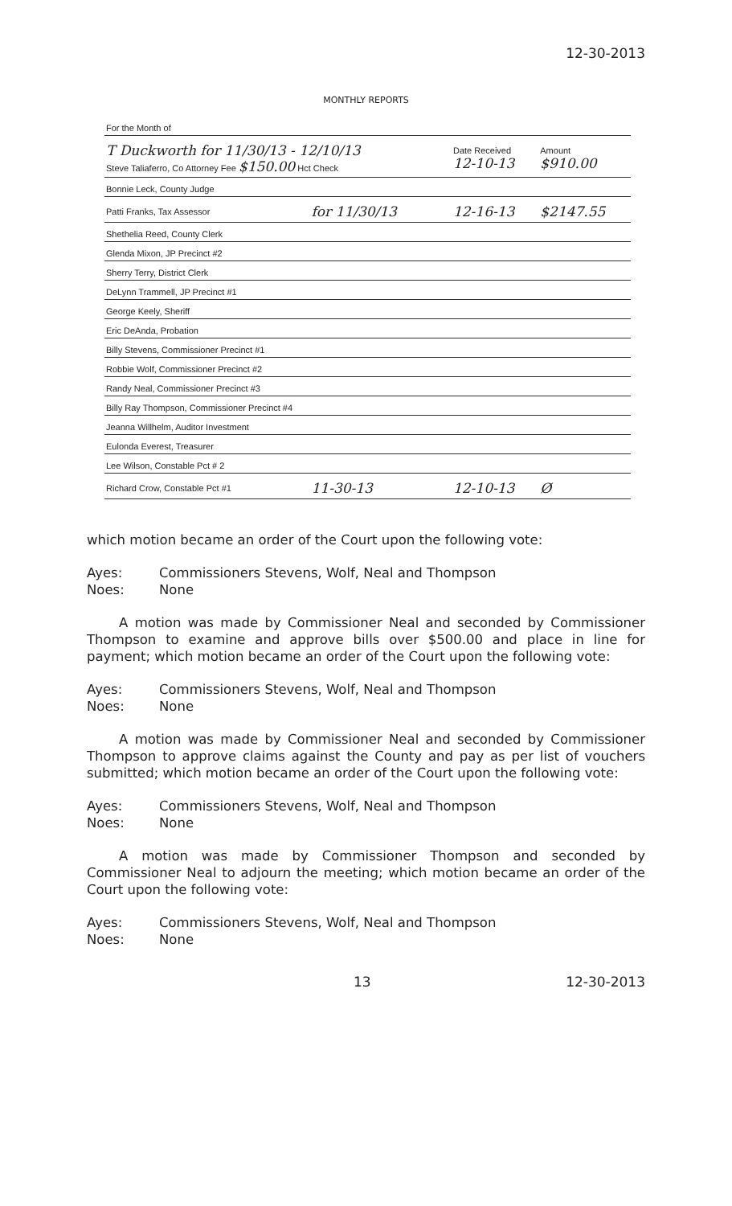12-30-2013
MONTHLY REPORTS
| For the Month of | | | |
| T Duckworth for 11/30/13 - 12/10/13 Steve Taliaferro, Co Attorney Fee $150.00 Hct Check | | Date Received 12-10-13 | Amount $910.00 |
| Bonnie Leck, County Judge | | | |
| Patti Franks, Tax Assessor | for 11/30/13 | 12-16-13 | $2147.55 |
| Shethelia Reed, County Clerk | | | |
| Glenda Mixon, JP Precinct #2 | | | |
| Sherry Terry, District Clerk | | | |
| DeLynn Trammell, JP Precinct #1 | | | |
| George Keely, Sheriff | | | |
| Eric DeAnda, Probation | | | |
| Billy Stevens, Commissioner Precinct #1 | | | |
| Robbie Wolf, Commissioner Precinct #2 | | | |
| Randy Neal, Commissioner Precinct #3 | | | |
| Billy Ray Thompson, Commissioner Precinct #4 | | | |
| Jeanna Willhelm, Auditor Investment | | | |
| Eulonda Everest, Treasurer | | | |
| Lee Wilson, Constable Pct # 2 | | | |
| Richard Crow, Constable Pct #1 | 11-30-13 | 12-10-13 | Ø |
which motion became an order of the Court upon the following vote:
Ayes: Commissioners Stevens, Wolf, Neal and Thompson
Noes: None
A motion was made by Commissioner Neal and seconded by Commissioner Thompson to examine and approve bills over $500.00 and place in line for payment; which motion became an order of the Court upon the following vote:
Ayes: Commissioners Stevens, Wolf, Neal and Thompson
Noes: None
A motion was made by Commissioner Neal and seconded by Commissioner Thompson to approve claims against the County and pay as per list of vouchers submitted; which motion became an order of the Court upon the following vote:
Ayes: Commissioners Stevens, Wolf, Neal and Thompson
Noes: None
A motion was made by Commissioner Thompson and seconded by Commissioner Neal to adjourn the meeting; which motion became an order of the Court upon the following vote:
Ayes: Commissioners Stevens, Wolf, Neal and Thompson
Noes: None
13 12-30-2013